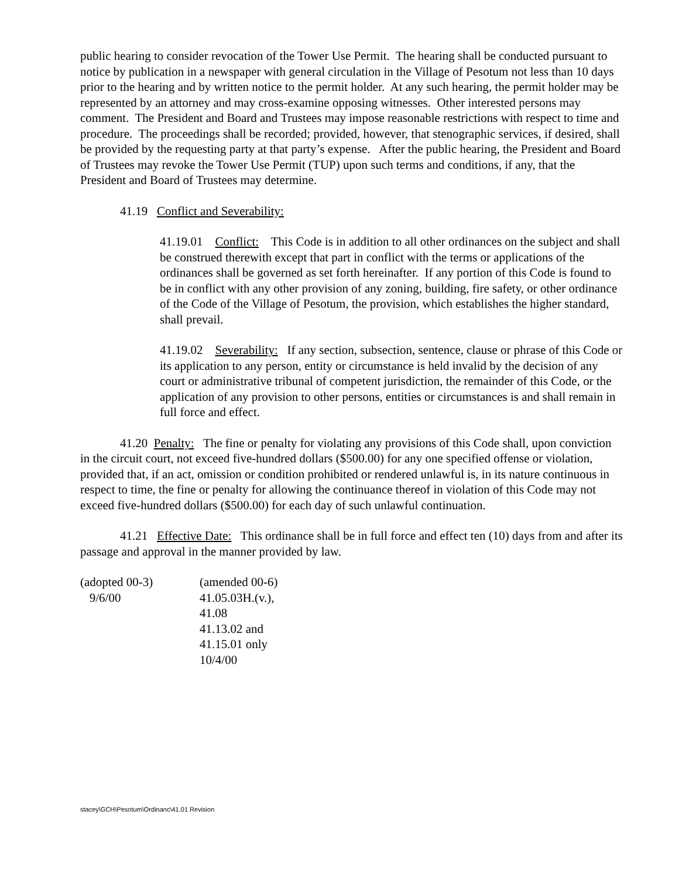public hearing to consider revocation of the Tower Use Permit. The hearing shall be conducted pursuant to notice by publication in a newspaper with general circulation in the Village of Pesotum not less than 10 days prior to the hearing and by written notice to the permit holder. At any such hearing, the permit holder may be represented by an attorney and may cross-examine opposing witnesses. Other interested persons may comment. The President and Board and Trustees may impose reasonable restrictions with respect to time and procedure. The proceedings shall be recorded; provided, however, that stenographic services, if desired, shall be provided by the requesting party at that party’s expense. After the public hearing, the President and Board of Trustees may revoke the Tower Use Permit (TUP) upon such terms and conditions, if any, that the President and Board of Trustees may determine.
41.19 Conflict and Severability:
41.19.01 Conflict: This Code is in addition to all other ordinances on the subject and shall be construed therewith except that part in conflict with the terms or applications of the ordinances shall be governed as set forth hereinafter. If any portion of this Code is found to be in conflict with any other provision of any zoning, building, fire safety, or other ordinance of the Code of the Village of Pesotum, the provision, which establishes the higher standard, shall prevail.
41.19.02 Severability: If any section, subsection, sentence, clause or phrase of this Code or its application to any person, entity or circumstance is held invalid by the decision of any court or administrative tribunal of competent jurisdiction, the remainder of this Code, or the application of any provision to other persons, entities or circumstances is and shall remain in full force and effect.
41.20 Penalty: The fine or penalty for violating any provisions of this Code shall, upon conviction in the circuit court, not exceed five-hundred dollars ($500.00) for any one specified offense or violation, provided that, if an act, omission or condition prohibited or rendered unlawful is, in its nature continuous in respect to time, the fine or penalty for allowing the continuance thereof in violation of this Code may not exceed five-hundred dollars ($500.00) for each day of such unlawful continuation.
41.21 Effective Date: This ordinance shall be in full force and effect ten (10) days from and after its passage and approval in the manner provided by law.
(adopted 00-3)
9/6/00
(amended 00-6)
41.05.03H.(v.),
41.08
41.13.02 and
41.15.01 only
10/4/00
stacey\GCH\Pesotum\Ordinanc\41.01 Revision